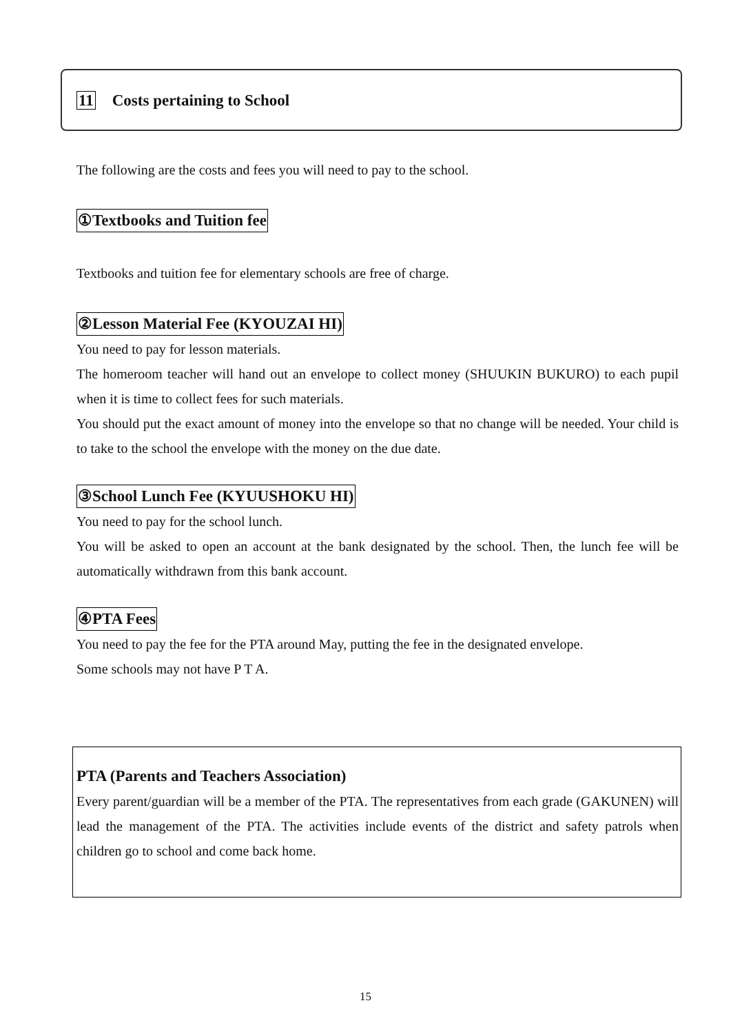11 Costs pertaining to School
The following are the costs and fees you will need to pay to the school.
①Textbooks and Tuition fee
Textbooks and tuition fee for elementary schools are free of charge.
②Lesson Material Fee (KYOUZAI HI)
You need to pay for lesson materials.
The homeroom teacher will hand out an envelope to collect money (SHUUKIN BUKURO) to each pupil when it is time to collect fees for such materials.
You should put the exact amount of money into the envelope so that no change will be needed. Your child is to take to the school the envelope with the money on the due date.
③School Lunch Fee (KYUUSHOKU HI)
You need to pay for the school lunch.
You will be asked to open an account at the bank designated by the school. Then, the lunch fee will be automatically withdrawn from this bank account.
④PTA Fees
You need to pay the fee for the PTA around May, putting the fee in the designated envelope.
Some schools may not have P T A.
PTA (Parents and Teachers Association)
Every parent/guardian will be a member of the PTA. The representatives from each grade (GAKUNEN) will lead the management of the PTA. The activities include events of the district and safety patrols when children go to school and come back home.
15